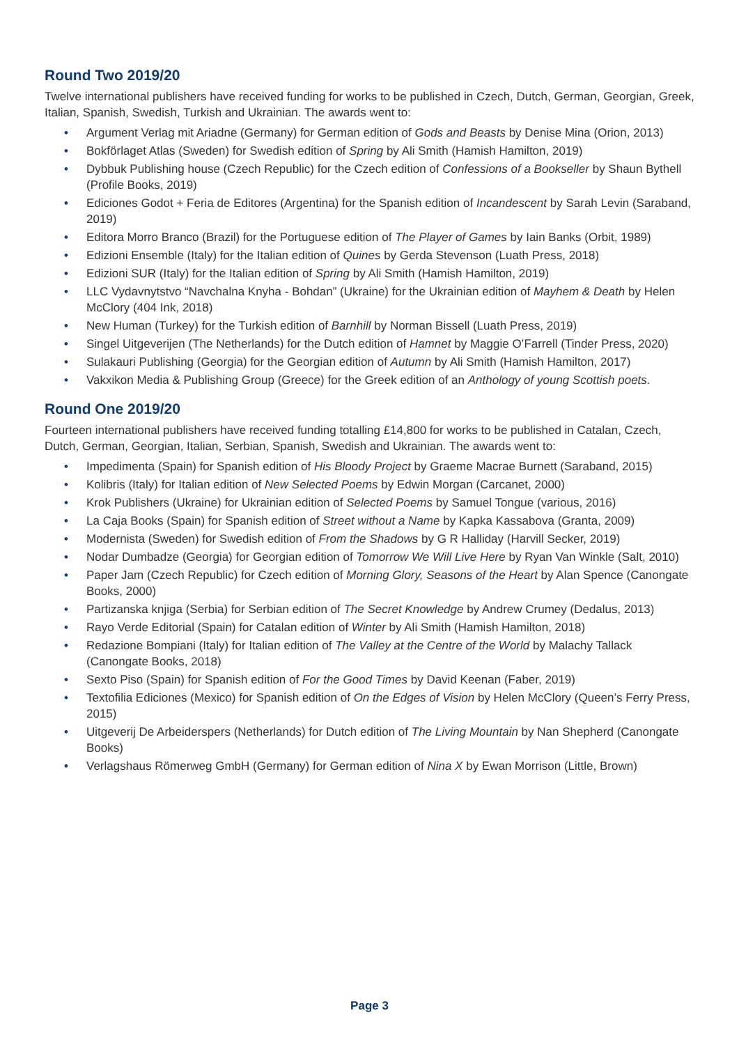Round Two 2019/20
Twelve international publishers have received funding for works to be published in Czech, Dutch, German, Georgian, Greek, Italian, Spanish, Swedish, Turkish and Ukrainian. The awards went to:
• Argument Verlag mit Ariadne (Germany) for German edition of Gods and Beasts by Denise Mina (Orion, 2013)
• Bokförlaget Atlas (Sweden) for Swedish edition of Spring by Ali Smith (Hamish Hamilton, 2019)
• Dybbuk Publishing house (Czech Republic) for the Czech edition of Confessions of a Bookseller by Shaun Bythell (Profile Books, 2019)
• Ediciones Godot + Feria de Editores (Argentina) for the Spanish edition of Incandescent by Sarah Levin (Saraband, 2019)
• Editora Morro Branco (Brazil) for the Portuguese edition of The Player of Games by Iain Banks (Orbit, 1989)
• Edizioni Ensemble (Italy) for the Italian edition of Quines by Gerda Stevenson (Luath Press, 2018)
• Edizioni SUR (Italy) for the Italian edition of Spring by Ali Smith (Hamish Hamilton, 2019)
• LLC Vydavnytstvo “Navchalna Knyha - Bohdan” (Ukraine) for the Ukrainian edition of Mayhem & Death by Helen McClory (404 Ink, 2018)
• New Human (Turkey) for the Turkish edition of Barnhill by Norman Bissell (Luath Press, 2019)
• Singel Uitgeverijen (The Netherlands) for the Dutch edition of Hamnet by Maggie O’Farrell (Tinder Press, 2020)
• Sulakauri Publishing (Georgia) for the Georgian edition of Autumn by Ali Smith (Hamish Hamilton, 2017)
• Vakxikon Media & Publishing Group (Greece) for the Greek edition of an Anthology of young Scottish poets.
Round One 2019/20
Fourteen international publishers have received funding totalling £14,800 for works to be published in Catalan, Czech, Dutch, German, Georgian, Italian, Serbian, Spanish, Swedish and Ukrainian. The awards went to:
• Impedimenta (Spain) for Spanish edition of His Bloody Project by Graeme Macrae Burnett (Saraband, 2015)
• Kolibris (Italy) for Italian edition of New Selected Poems by Edwin Morgan (Carcanet, 2000)
• Krok Publishers (Ukraine) for Ukrainian edition of Selected Poems by Samuel Tongue (various, 2016)
• La Caja Books (Spain) for Spanish edition of Street without a Name by Kapka Kassabova (Granta, 2009)
• Modernista (Sweden) for Swedish edition of From the Shadows by G R Halliday (Harvill Secker, 2019)
• Nodar Dumbadze (Georgia) for Georgian edition of Tomorrow We Will Live Here by Ryan Van Winkle (Salt, 2010)
• Paper Jam (Czech Republic) for Czech edition of Morning Glory, Seasons of the Heart by Alan Spence (Canongate Books, 2000)
• Partizanska knjiga (Serbia) for Serbian edition of The Secret Knowledge by Andrew Crumey (Dedalus, 2013)
• Rayo Verde Editorial (Spain) for Catalan edition of Winter by Ali Smith (Hamish Hamilton, 2018)
• Redazione Bompiani (Italy) for Italian edition of The Valley at the Centre of the World by Malachy Tallack (Canongate Books, 2018)
• Sexto Piso (Spain) for Spanish edition of For the Good Times by David Keenan (Faber, 2019)
• Textofilia Ediciones (Mexico) for Spanish edition of On the Edges of Vision by Helen McClory (Queen’s Ferry Press, 2015)
• Uitgeverij De Arbeiderspers (Netherlands) for Dutch edition of The Living Mountain by Nan Shepherd (Canongate Books)
• Verlagshaus Römerweg GmbH (Germany) for German edition of Nina X by Ewan Morrison (Little, Brown)
Page 3